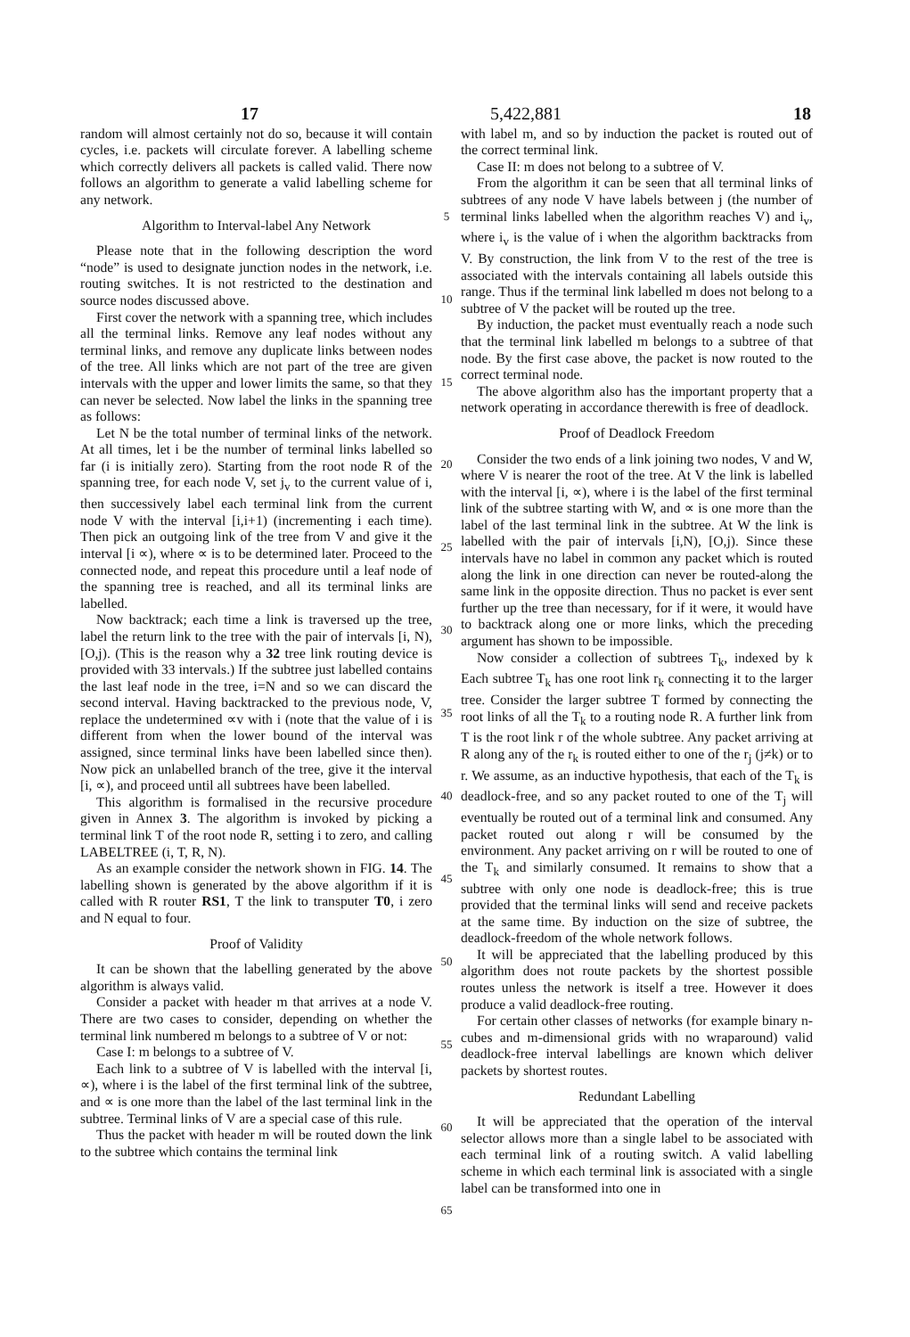17 5,422,881 18
random will almost certainly not do so, because it will contain cycles, i.e. packets will circulate forever. A labelling scheme which correctly delivers all packets is called valid. There now follows an algorithm to generate a valid labelling scheme for any network.
Algorithm to Interval-label Any Network
Please note that in the following description the word “node” is used to designate junction nodes in the network, i.e. routing switches. It is not restricted to the destination and source nodes discussed above.
First cover the network with a spanning tree, which includes all the terminal links. Remove any leaf nodes without any terminal links, and remove any duplicate links between nodes of the tree. All links which are not part of the tree are given intervals with the upper and lower limits the same, so that they can never be selected. Now label the links in the spanning tree as follows:
Let N be the total number of terminal links of the network. At all times, let i be the number of terminal links labelled so far (i is initially zero). Starting from the root node R of the spanning tree, for each node V, set j<sub>v</sub> to the current value of i, then successively label each terminal link from the current node V with the interval [i,i+1) (incrementing i each time). Then pick an outgoing link of the tree from V and give it the interval [i ∝), where ∝ is to be determined later. Proceed to the connected node, and repeat this procedure until a leaf node of the spanning tree is reached, and all its terminal links are labelled.
Now backtrack; each time a link is traversed up the tree, label the return link to the tree with the pair of intervals [i, N), [O,j). (This is the reason why a 32 tree link routing device is provided with 33 intervals.) If the subtree just labelled contains the last leaf node in the tree, i=N and so we can discard the second interval. Having backtracked to the previous node, V, replace the undetermined ∝v with i (note that the value of i is different from when the lower bound of the interval was assigned, since terminal links have been labelled since then). Now pick an unlabelled branch of the tree, give it the interval [i, ∝), and proceed until all subtrees have been labelled.
This algorithm is formalised in the recursive procedure given in Annex 3. The algorithm is invoked by picking a terminal link T of the root node R, setting i to zero, and calling LABELTREE (i, T, R, N).
As an example consider the network shown in FIG. 14. The labelling shown is generated by the above algorithm if it is called with R router RS1, T the link to transputer T0, i zero and N equal to four.
Proof of Validity
It can be shown that the labelling generated by the above algorithm is always valid.
Consider a packet with header m that arrives at a node V. There are two cases to consider, depending on whether the terminal link numbered m belongs to a subtree of V or not:
Case I: m belongs to a subtree of V.
Each link to a subtree of V is labelled with the interval [i, ∝), where i is the label of the first terminal link of the subtree, and ∝ is one more than the label of the last terminal link in the subtree. Terminal links of V are a special case of this rule.
Thus the packet with header m will be routed down the link to the subtree which contains the terminal link
5
10
15
20
25
30
35
40
45
50
55
60
65
with label m, and so by induction the packet is routed out of the correct terminal link.
Case II: m does not belong to a subtree of V.
From the algorithm it can be seen that all terminal links of subtrees of any node V have labels between j (the number of terminal links labelled when the algorithm reaches V) and i<sub>v</sub>, where i<sub>v</sub> is the value of i when the algorithm backtracks from V. By construction, the link from V to the rest of the tree is associated with the intervals containing all labels outside this range. Thus if the terminal link labelled m does not belong to a subtree of V the packet will be routed up the tree.
By induction, the packet must eventually reach a node such that the terminal link labelled m belongs to a subtree of that node. By the first case above, the packet is now routed to the correct terminal node.
The above algorithm also has the important property that a network operating in accordance therewith is free of deadlock.
Proof of Deadlock Freedom
Consider the two ends of a link joining two nodes, V and W, where V is nearer the root of the tree. At V the link is labelled with the interval [i, ∝), where i is the label of the first terminal link of the subtree starting with W, and ∝ is one more than the label of the last terminal link in the subtree. At W the link is labelled with the pair of intervals [i,N), [O,j). Since these intervals have no label in common any packet which is routed along the link in one direction can never be routed-along the same link in the opposite direction. Thus no packet is ever sent further up the tree than necessary, for if it were, it would have to backtrack along one or more links, which the preceding argument has shown to be impossible.
Now consider a collection of subtrees T<sub>k</sub>, indexed by k Each subtree T<sub>k</sub> has one root link r<sub>k</sub> connecting it to the larger tree. Consider the larger subtree T formed by connecting the root links of all the T<sub>k</sub> to a routing node R. A further link from T is the root link r of the whole subtree. Any packet arriving at R along any of the r<sub>k</sub> is routed either to one of the r<sub>j</sub> (j≠k) or to r. We assume, as an inductive hypothesis, that each of the T<sub>k</sub> is deadlock-free, and so any packet routed to one of the T<sub>j</sub> will eventually be routed out of a terminal link and consumed. Any packet routed out along r will be consumed by the environment. Any packet arriving on r will be routed to one of the T<sub>k</sub> and similarly consumed. It remains to show that a subtree with only one node is deadlock-free; this is true provided that the terminal links will send and receive packets at the same time. By induction on the size of subtree, the deadlock-freedom of the whole network follows.
It will be appreciated that the labelling produced by this algorithm does not route packets by the shortest possible routes unless the network is itself a tree. However it does produce a valid deadlock-free routing.
For certain other classes of networks (for example binary n-cubes and m-dimensional grids with no wraparound) valid deadlock-free interval labellings are known which deliver packets by shortest routes.
Redundant Labelling
It will be appreciated that the operation of the interval selector allows more than a single label to be associated with each terminal link of a routing switch. A valid labelling scheme in which each terminal link is associated with a single label can be transformed into one in